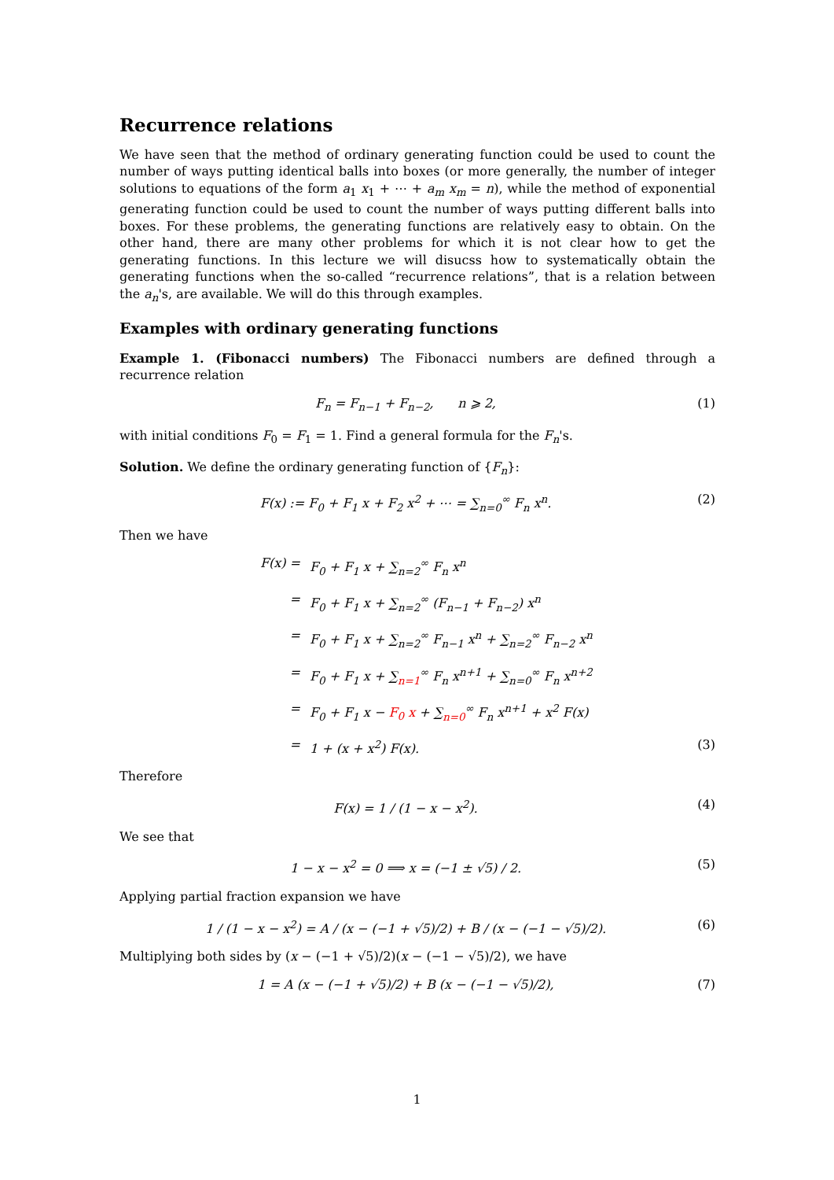Recurrence relations
We have seen that the method of ordinary generating function could be used to count the number of ways putting identical balls into boxes (or more generally, the number of integer solutions to equations of the form a<sub>1</sub> x<sub>1</sub> + ⋯ + a<sub>m</sub> x<sub>m</sub> = n), while the method of exponential generating function could be used to count the number of ways putting different balls into boxes. For these problems, the generating functions are relatively easy to obtain. On the other hand, there are many other problems for which it is not clear how to get the generating functions. In this lecture we will disucss how to systematically obtain the generating functions when the so-called “recurrence relations”, that is a relation between the a<sub>n</sub>'s, are available. We will do this through examples.
Examples with ordinary generating functions
Example 1. (Fibonacci numbers) The Fibonacci numbers are defined through a recurrence relation
F<sub>n</sub> = F<sub>n−1</sub> + F<sub>n−2</sub>, n ⩾ 2, (1)
with initial conditions F<sub>0</sub> = F<sub>1</sub> = 1. Find a general formula for the F<sub>n</sub>'s.
Solution. We define the ordinary generating function of {F<sub>n</sub>}:
F(x) := F<sub>0</sub> + F<sub>1</sub> x + F<sub>2</sub> x<sup>2</sup> + ⋯ = ∑<sub>n=0</sub><sup>∞</sup> F<sub>n</sub> x<sup>n</sup>. (2)
Then we have
F(x) = F<sub>0</sub> + F<sub>1</sub> x + ∑<sub>n=2</sub><sup>∞</sup> F<sub>n</sub> x<sup>n</sup>
= F<sub>0</sub> + F<sub>1</sub> x + ∑<sub>n=2</sub><sup>∞</sup> (F<sub>n−1</sub> + F<sub>n−2</sub>) x<sup>n</sup>
= F<sub>0</sub> + F<sub>1</sub> x + ∑<sub>n=2</sub><sup>∞</sup> F<sub>n−1</sub> x<sup>n</sup> + ∑<sub>n=2</sub><sup>∞</sup> F<sub>n−2</sub> x<sup>n</sup>
= F<sub>0</sub> + F<sub>1</sub> x + ∑<sub>n=1</sub><sup>∞</sup> F<sub>n</sub> x<sup>n+1</sup> + ∑<sub>n=0</sub><sup>∞</sup> F<sub>n</sub> x<sup>n+2</sup>
= F<sub>0</sub> + F<sub>1</sub> x − F<sub>0</sub> x + ∑<sub>n=0</sub><sup>∞</sup> F<sub>n</sub> x<sup>n+1</sup> + x<sup>2</sup> F(x)
= 1 + (x + x<sup>2</sup>) F(x). (3)
Therefore
F(x) = 1 / (1 − x − x<sup>2</sup>). (4)
We see that
1 − x − x<sup>2</sup> = 0 ⟹ x = (−1 ± √5) / 2. (5)
Applying partial fraction expansion we have
1 / (1 − x − x<sup>2</sup>) = A / (x − (−1 + √5)/2) + B / (x − (−1 − √5)/2). (6)
Multiplying both sides by (x − (−1 + √5)/2)(x − (−1 − √5)/2), we have
1 = A (x − (−1 + √5)/2) + B (x − (−1 − √5)/2), (7)
1